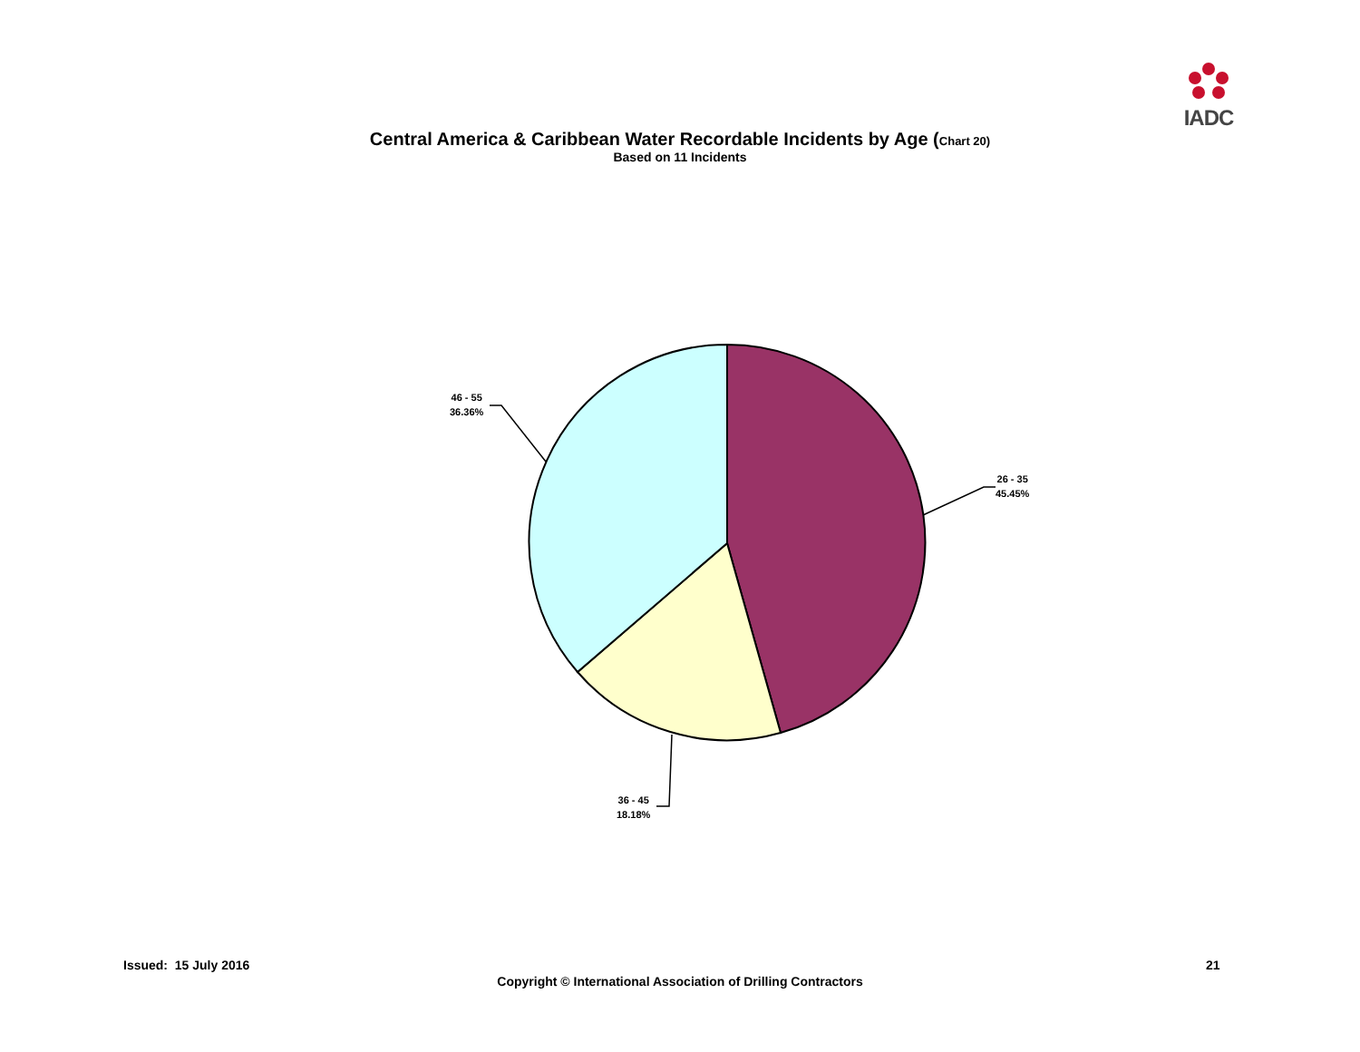IADC
Central America & Caribbean Water Recordable Incidents by Age (Chart 20)
Based on 11 Incidents
26 - 35
45.45%
36 - 45
18.18%
46 - 55
36.36%
Issued: 15 July 2016 21
Copyright © International Association of Drilling Contractors